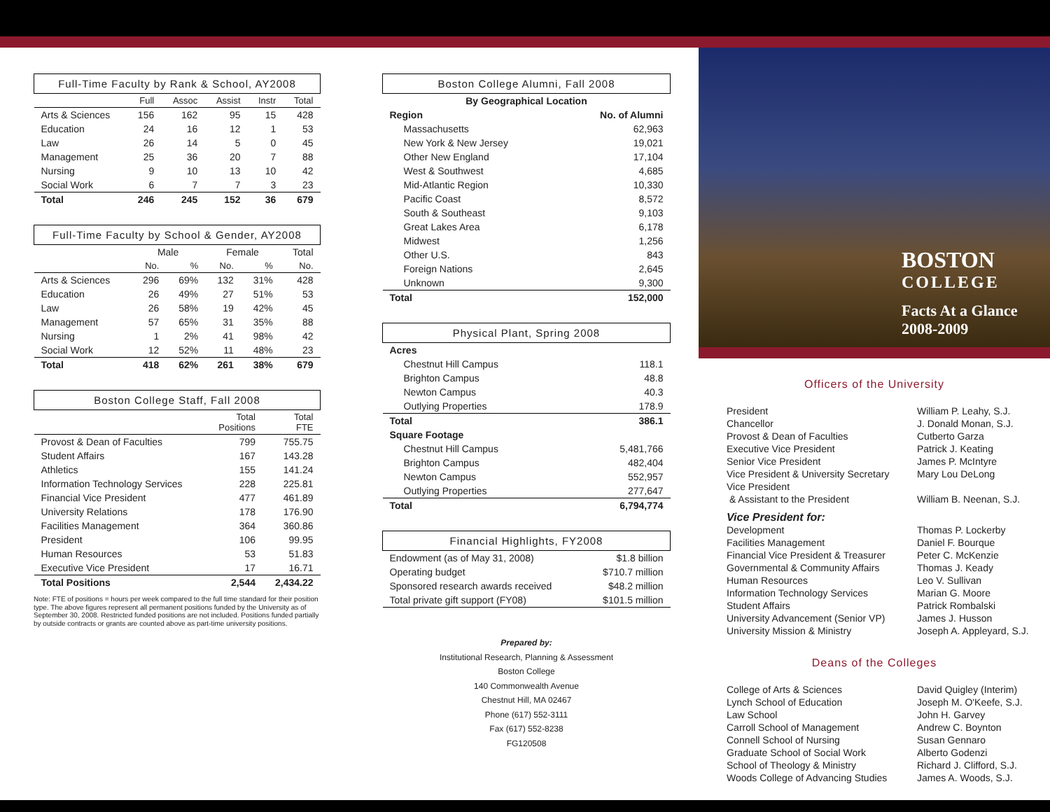| Full-Time Faculty by Rank & School, AY2008 | | | | | |
| | Full | Assoc | Assist | Instr | Total |
| Arts & Sciences | 156 | 162 | 95 | 15 | 428 |
| Education | 24 | 16 | 12 | 1 | 53 |
| Law | 26 | 14 | 5 | 0 | 45 |
| Management | 25 | 36 | 20 | 7 | 88 |
| Nursing | 9 | 10 | 13 | 10 | 42 |
| Social Work | 6 | 7 | 7 | 3 | 23 |
| Total | 246 | 245 | 152 | 36 | 679 |
| Full-Time Faculty by School & Gender, AY2008 | | | | | |
| | Male | | Female | | Total |
| | No. | % | No. | % | No. |
| Arts & Sciences | 296 | 69% | 132 | 31% | 428 |
| Education | 26 | 49% | 27 | 51% | 53 |
| Law | 26 | 58% | 19 | 42% | 45 |
| Management | 57 | 65% | 31 | 35% | 88 |
| Nursing | 1 | 2% | 41 | 98% | 42 |
| Social Work | 12 | 52% | 11 | 48% | 23 |
| Total | 418 | 62% | 261 | 38% | 679 |
| Boston College Staff, Fall 2008 | | |
| | Total Positions | Total FTE |
| Provost & Dean of Faculties | 799 | 755.75 |
| Student Affairs | 167 | 143.28 |
| Athletics | 155 | 141.24 |
| Information Technology Services | 228 | 225.81 |
| Financial Vice President | 477 | 461.89 |
| University Relations | 178 | 176.90 |
| Facilities Management | 364 | 360.86 |
| President | 106 | 99.95 |
| Human Resources | 53 | 51.83 |
| Executive Vice President | 17 | 16.71 |
| Total Positions | 2,544 | 2,434.22 |
Note: FTE of positions = hours per week compared to the full time standard for their position type. The above figures represent all permanent positions funded by the University as of September 30, 2008. Restricted funded positions are not included. Positions funded partially by outside contracts or grants are counted above as part-time university positions.
| Boston College Alumni, Fall 2008 | |
| By Geographical Location | |
| Region | No. of Alumni |
| Massachusetts | 62,963 |
| New York & New Jersey | 19,021 |
| Other New England | 17,104 |
| West & Southwest | 4,685 |
| Mid-Atlantic Region | 10,330 |
| Pacific Coast | 8,572 |
| South & Southeast | 9,103 |
| Great Lakes Area | 6,178 |
| Midwest | 1,256 |
| Other U.S. | 843 |
| Foreign Nations | 2,645 |
| Unknown | 9,300 |
| Total | 152,000 |
| Physical Plant, Spring 2008 | |
| Acres | |
| Chestnut Hill Campus | 118.1 |
| Brighton Campus | 48.8 |
| Newton Campus | 40.3 |
| Outlying Properties | 178.9 |
| Total | 386.1 |
| Square Footage | |
| Chestnut Hill Campus | 5,481,766 |
| Brighton Campus | 482,404 |
| Newton Campus | 552,957 |
| Outlying Properties | 277,647 |
| Total | 6,794,774 |
| Financial Highlights, FY2008 | |
| Endowment (as of May 31, 2008) | $1.8 billion |
| Operating budget | $710.7 million |
| Sponsored research awards received | $48.2 million |
| Total private gift support (FY08) | $101.5 million |
Prepared by:
Institutional Research, Planning & Assessment
Boston College
140 Commonwealth Avenue
Chestnut Hill, MA 02467
Phone (617) 552-3111
Fax (617) 552-8238
FG120508
BOSTON
COLLEGE
Facts At a Glance
2008-2009
Officers of the University
President William P. Leahy, S.J. Chancellor J. Donald Monan, S.J. Provost & Dean of Faculties Cutberto Garza Executive Vice President Patrick J. Keating Senior Vice President James P. McIntyre Vice President & University Secretary Mary Lou DeLong Vice President
& Assistant to the President
William B. Neenan, S.J. Vice President for: Development Thomas P. Lockerby Facilities Management Daniel F. Bourque Financial Vice President & Treasurer Peter C. McKenzie Governmental & Community Affairs Thomas J. Keady Human Resources Leo V. Sullivan Information Technology Services Marian G. Moore Student Affairs Patrick Rombalski University Advancement (Senior VP) James J. Husson University Mission & Ministry Joseph A. Appleyard, S.J.
Deans of the Colleges
College of Arts & Sciences David Quigley (Interim) Lynch School of Education Joseph M. O'Keefe, S.J. Law School John H. Garvey Carroll School of Management Andrew C. Boynton Connell School of Nursing Susan Gennaro Graduate School of Social Work Alberto Godenzi School of Theology & Ministry Richard J. Clifford, S.J. Woods College of Advancing Studies James A. Woods, S.J.